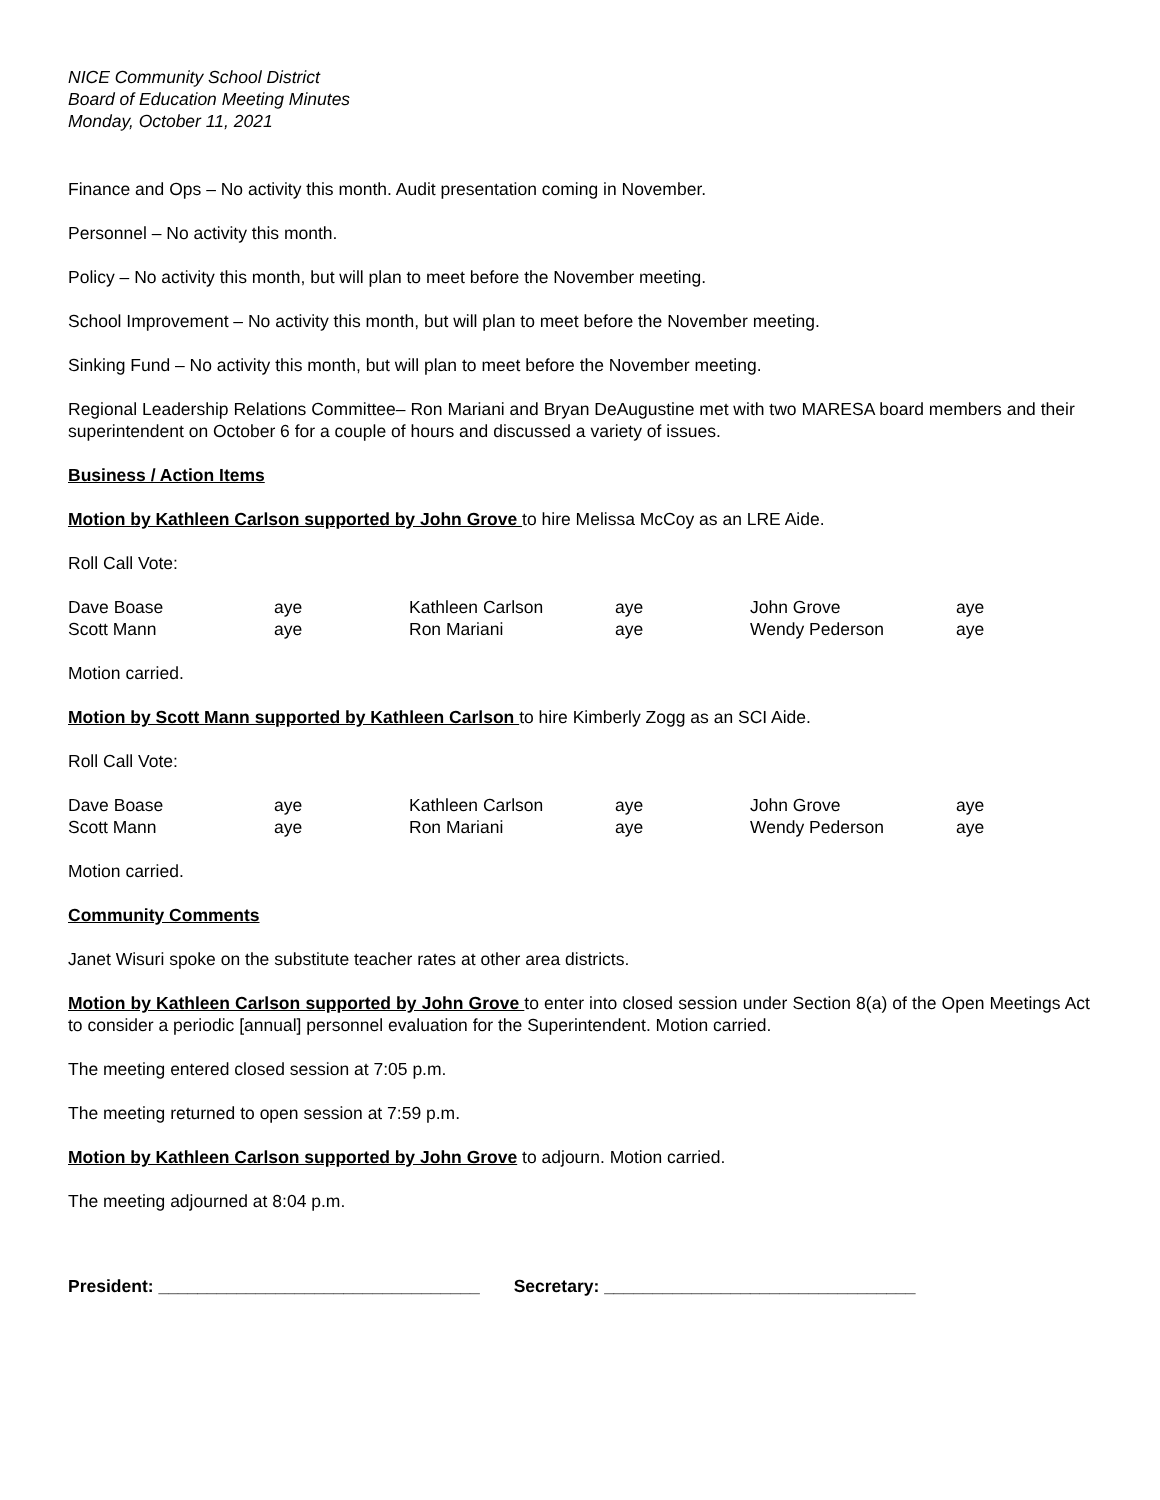NICE Community School District
Board of Education Meeting Minutes
Monday, October 11, 2021
Finance and Ops – No activity this month. Audit presentation coming in November.
Personnel – No activity this month.
Policy – No activity this month, but will plan to meet before the November meeting.
School Improvement – No activity this month, but will plan to meet before the November meeting.
Sinking Fund – No activity this month, but will plan to meet before the November meeting.
Regional Leadership Relations Committee– Ron Mariani and Bryan DeAugustine met with two MARESA board members and their superintendent on October 6 for a couple of hours and discussed a variety of issues.
Business / Action Items
Motion by Kathleen Carlson supported by John Grove to hire Melissa McCoy as an LRE Aide.
Roll Call Vote:
| Dave Boase | aye | Kathleen Carlson | aye | John Grove | aye |
| Scott Mann | aye | Ron Mariani | aye | Wendy Pederson | aye |
Motion carried.
Motion by Scott Mann supported by Kathleen Carlson to hire Kimberly Zogg as an SCI Aide.
Roll Call Vote:
| Dave Boase | aye | Kathleen Carlson | aye | John Grove | aye |
| Scott Mann | aye | Ron Mariani | aye | Wendy Pederson | aye |
Motion carried.
Community Comments
Janet Wisuri spoke on the substitute teacher rates at other area districts.
Motion by Kathleen Carlson supported by John Grove to enter into closed session under Section 8(a) of the Open Meetings Act to consider a periodic [annual] personnel evaluation for the Superintendent. Motion carried.
The meeting entered closed session at 7:05 p.m.
The meeting returned to open session at 7:59 p.m.
Motion by Kathleen Carlson supported by John Grove to adjourn. Motion carried.
The meeting adjourned at 8:04 p.m.
President: _________________________________ Secretary: ________________________________